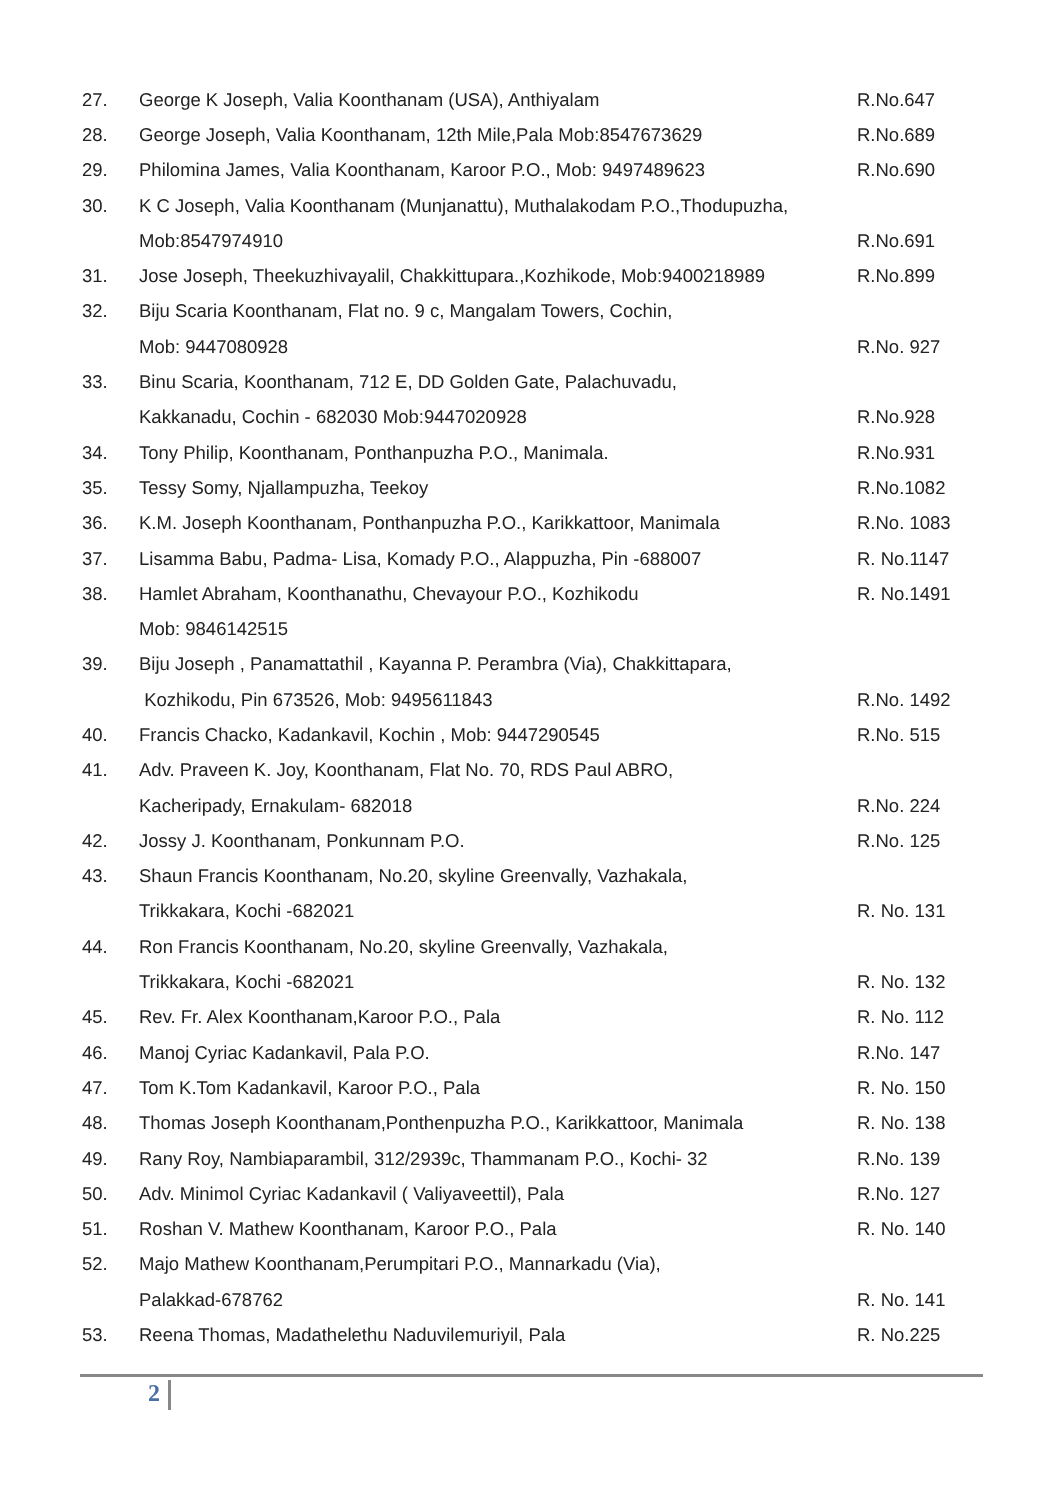| 27. | George K Joseph, Valia Koonthanam (USA), Anthiyalam | R.No.647 |
| 28. | George Joseph, Valia Koonthanam, 12th Mile,Pala Mob:8547673629 | R.No.689 |
| 29. | Philomina James, Valia Koonthanam, Karoor P.O., Mob: 9497489623 | R.No.690 |
| 30. | K C Joseph, Valia Koonthanam (Munjanattu), Muthalakodam P.O.,Thodupuzha, | |
| | Mob:8547974910 | R.No.691 |
| 31. | Jose Joseph, Theekuzhivayalil, Chakkittupara.,Kozhikode, Mob:9400218989 | R.No.899 |
| 32. | Biju Scaria Koonthanam, Flat no. 9 c, Mangalam Towers, Cochin, | |
| | Mob: 9447080928 | R.No. 927 |
| 33. | Binu Scaria, Koonthanam, 712 E, DD Golden Gate, Palachuvadu, | |
| | Kakkanadu, Cochin - 682030 Mob:9447020928 | R.No.928 |
| 34. | Tony Philip, Koonthanam, Ponthanpuzha P.O., Manimala. | R.No.931 |
| 35. | Tessy Somy, Njallampuzha, Teekoy | R.No.1082 |
| 36. | K.M. Joseph Koonthanam, Ponthanpuzha P.O., Karikkattoor, Manimala | R.No. 1083 |
| 37. | Lisamma Babu, Padma- Lisa, Komady P.O., Alappuzha, Pin -688007 | R. No.1147 |
| 38. | Hamlet Abraham, Koonthanathu, Chevayour P.O., Kozhikodu | R. No.1491 |
| | Mob: 9846142515 | |
| 39. | Biju Joseph , Panamattathil , Kayanna P. Perambra (Via), Chakkittapara, | |
| | Kozhikodu, Pin 673526, Mob: 9495611843 | R.No. 1492 |
| 40. | Francis Chacko, Kadankavil, Kochin , Mob: 9447290545 | R.No. 515 |
| 41. | Adv. Praveen K. Joy, Koonthanam, Flat No. 70, RDS Paul ABRO, | |
| | Kacheripady, Ernakulam- 682018 | R.No. 224 |
| 42. | Jossy J. Koonthanam, Ponkunnam P.O. | R.No. 125 |
| 43. | Shaun Francis Koonthanam, No.20, skyline Greenvally, Vazhakala, | |
| | Trikkakara, Kochi -682021 | R. No. 131 |
| 44. | Ron Francis Koonthanam, No.20, skyline Greenvally, Vazhakala, | |
| | Trikkakara, Kochi -682021 | R. No. 132 |
| 45. | Rev. Fr. Alex Koonthanam,Karoor P.O., Pala | R. No. 112 |
| 46. | Manoj Cyriac Kadankavil, Pala P.O. | R.No. 147 |
| 47. | Tom K.Tom Kadankavil, Karoor P.O., Pala | R. No. 150 |
| 48. | Thomas Joseph Koonthanam,Ponthenpuzha P.O., Karikkattoor, Manimala | R. No. 138 |
| 49. | Rany Roy, Nambiaparambil, 312/2939c, Thammanam P.O., Kochi- 32 | R.No. 139 |
| 50. | Adv. Minimol Cyriac Kadankavil ( Valiyaveettil), Pala | R.No. 127 |
| 51. | Roshan V. Mathew Koonthanam, Karoor P.O., Pala | R. No. 140 |
| 52. | Majo Mathew Koonthanam,Perumpitari P.O., Mannarkadu (Via), | |
| | Palakkad-678762 | R. No. 141 |
| 53. | Reena Thomas, Madathelethu Naduvilemuriyil, Pala | R. No.225 |
2